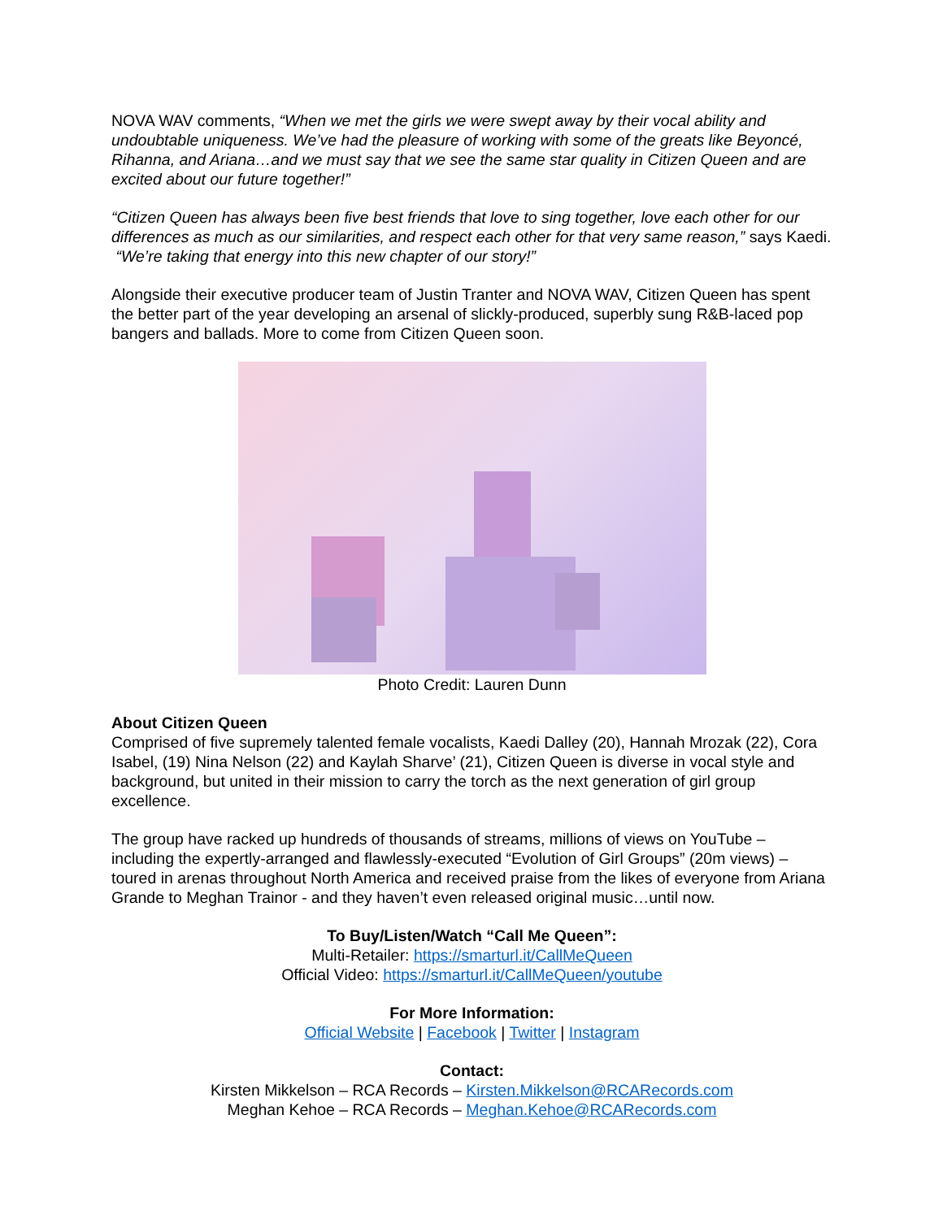NOVA WAV comments, “When we met the girls we were swept away by their vocal ability and undoubtable uniqueness. We’ve had the pleasure of working with some of the greats like Beyoncé, Rihanna, and Ariana…and we must say that we see the same star quality in Citizen Queen and are excited about our future together!”
“Citizen Queen has always been five best friends that love to sing together, love each other for our differences as much as our similarities, and respect each other for that very same reason,” says Kaedi. “We’re taking that energy into this new chapter of our story!”
Alongside their executive producer team of Justin Tranter and NOVA WAV, Citizen Queen has spent the better part of the year developing an arsenal of slickly-produced, superbly sung R&B-laced pop bangers and ballads. More to come from Citizen Queen soon.
Photo Credit: Lauren Dunn
About Citizen Queen
Comprised of five supremely talented female vocalists, Kaedi Dalley (20), Hannah Mrozak (22), Cora Isabel, (19) Nina Nelson (22) and Kaylah Sharve’ (21), Citizen Queen is diverse in vocal style and background, but united in their mission to carry the torch as the next generation of girl group excellence.
The group have racked up hundreds of thousands of streams, millions of views on YouTube – including the expertly-arranged and flawlessly-executed “Evolution of Girl Groups” (20m views) – toured in arenas throughout North America and received praise from the likes of everyone from Ariana Grande to Meghan Trainor - and they haven’t even released original music…until now.
To Buy/Listen/Watch “Call Me Queen”:
Multi-Retailer: https://smarturl.it/CallMeQueen
Official Video: https://smarturl.it/CallMeQueen/youtube
For More Information:
Official Website | Facebook | Twitter | Instagram
Contact:
Kirsten Mikkelson – RCA Records – Kirsten.Mikkelson@RCARecords.com
Meghan Kehoe – RCA Records – Meghan.Kehoe@RCARecords.com